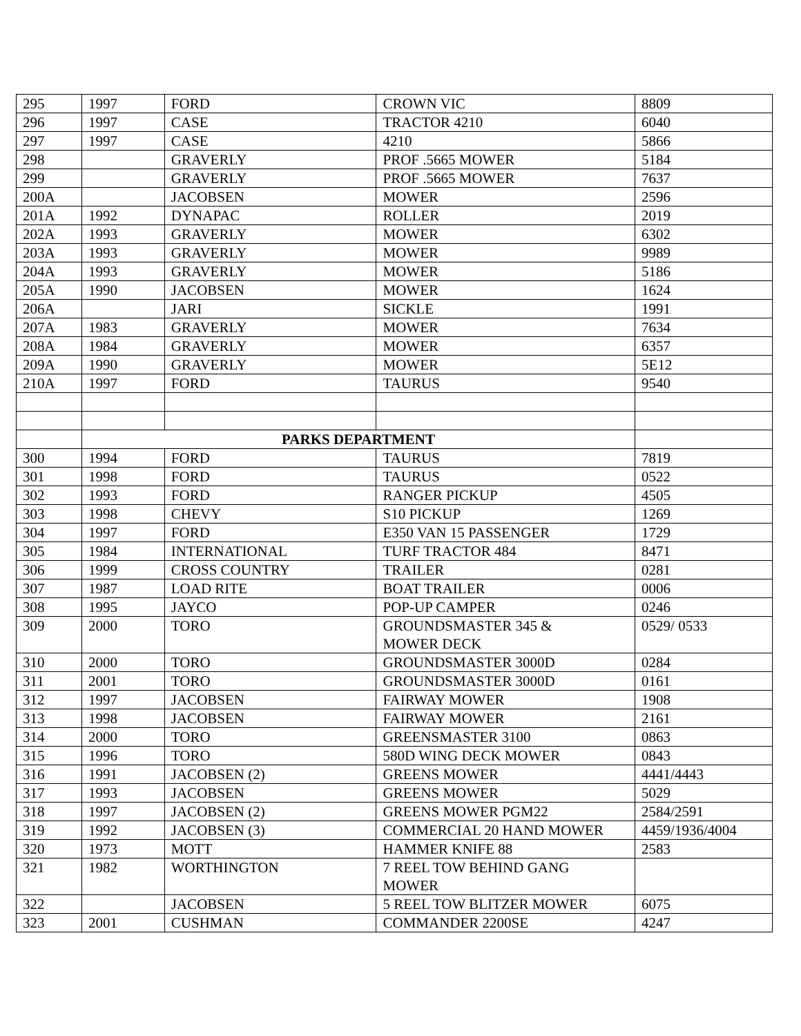| 295 | 1997 | FORD | CROWN VIC | 8809 |
| 296 | 1997 | CASE | TRACTOR 4210 | 6040 |
| 297 | 1997 | CASE | 4210 | 5866 |
| 298 | | GRAVERLY | PROF .5665 MOWER | 5184 |
| 299 | | GRAVERLY | PROF .5665 MOWER | 7637 |
| 200A | | JACOBSEN | MOWER | 2596 |
| 201A | 1992 | DYNAPAC | ROLLER | 2019 |
| 202A | 1993 | GRAVERLY | MOWER | 6302 |
| 203A | 1993 | GRAVERLY | MOWER | 9989 |
| 204A | 1993 | GRAVERLY | MOWER | 5186 |
| 205A | 1990 | JACOBSEN | MOWER | 1624 |
| 206A | | JARI | SICKLE | 1991 |
| 207A | 1983 | GRAVERLY | MOWER | 7634 |
| 208A | 1984 | GRAVERLY | MOWER | 6357 |
| 209A | 1990 | GRAVERLY | MOWER | 5E12 |
| 210A | 1997 | FORD | TAURUS | 9540 |
| | PARKS DEPARTMENT | | | |
| 300 | 1994 | FORD | TAURUS | 7819 |
| 301 | 1998 | FORD | TAURUS | 0522 |
| 302 | 1993 | FORD | RANGER PICKUP | 4505 |
| 303 | 1998 | CHEVY | S10 PICKUP | 1269 |
| 304 | 1997 | FORD | E350 VAN 15 PASSENGER | 1729 |
| 305 | 1984 | INTERNATIONAL | TURF TRACTOR 484 | 8471 |
| 306 | 1999 | CROSS COUNTRY | TRAILER | 0281 |
| 307 | 1987 | LOAD RITE | BOAT TRAILER | 0006 |
| 308 | 1995 | JAYCO | POP-UP CAMPER | 0246 |
| 309 | 2000 | TORO | GROUNDSMASTER 345 & MOWER DECK | 0529/ 0533 |
| 310 | 2000 | TORO | GROUNDSMASTER 3000D | 0284 |
| 311 | 2001 | TORO | GROUNDSMASTER 3000D | 0161 |
| 312 | 1997 | JACOBSEN | FAIRWAY MOWER | 1908 |
| 313 | 1998 | JACOBSEN | FAIRWAY MOWER | 2161 |
| 314 | 2000 | TORO | GREENSMASTER 3100 | 0863 |
| 315 | 1996 | TORO | 580D WING DECK MOWER | 0843 |
| 316 | 1991 | JACOBSEN (2) | GREENS MOWER | 4441/4443 |
| 317 | 1993 | JACOBSEN | GREENS MOWER | 5029 |
| 318 | 1997 | JACOBSEN (2) | GREENS MOWER PGM22 | 2584/2591 |
| 319 | 1992 | JACOBSEN (3) | COMMERCIAL 20 HAND MOWER | 4459/1936/4004 |
| 320 | 1973 | MOTT | HAMMER KNIFE 88 | 2583 |
| 321 | 1982 | WORTHINGTON | 7 REEL TOW BEHIND GANG MOWER | |
| 322 | | JACOBSEN | 5 REEL TOW BLITZER MOWER | 6075 |
| 323 | 2001 | CUSHMAN | COMMANDER 2200SE | 4247 |